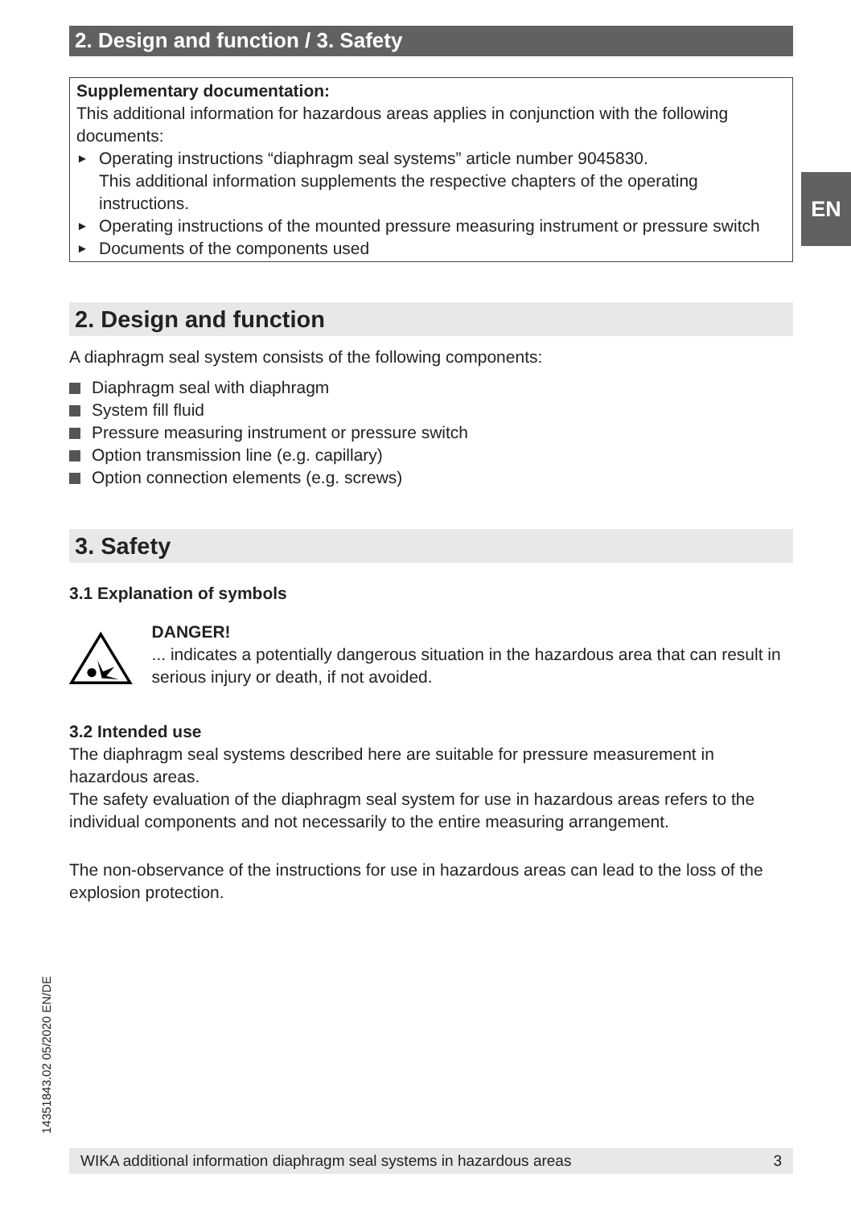EN
2. Design and function / 3. Safety
Supplementary documentation:
This additional information for hazardous areas applies in conjunction with the following documents:
► Operating instructions “diaphragm seal systems” article number 9045830.
This additional information supplements the respective chapters of the operating instructions.
► Operating instructions of the mounted pressure measuring instrument or pressure switch
► Documents of the components used
2. Design and function
A diaphragm seal system consists of the following components:
Diaphragm seal with diaphragm
System fill fluid
Pressure measuring instrument or pressure switch
Option transmission line (e.g. capillary)
Option connection elements (e.g. screws)
3. Safety
3.1 Explanation of symbols
DANGER!
... indicates a potentially dangerous situation in the hazardous area that can result in serious injury or death, if not avoided.
3.2 Intended use
The diaphragm seal systems described here are suitable for pressure measurement in hazardous areas.
The safety evaluation of the diaphragm seal system for use in hazardous areas refers to the individual components and not necessarily to the entire measuring arrangement.
The non-observance of the instructions for use in hazardous areas can lead to the loss of the explosion protection.
14351843.02 05/2020 EN/DE
WIKA additional information diaphragm seal systems in hazardous areas 3